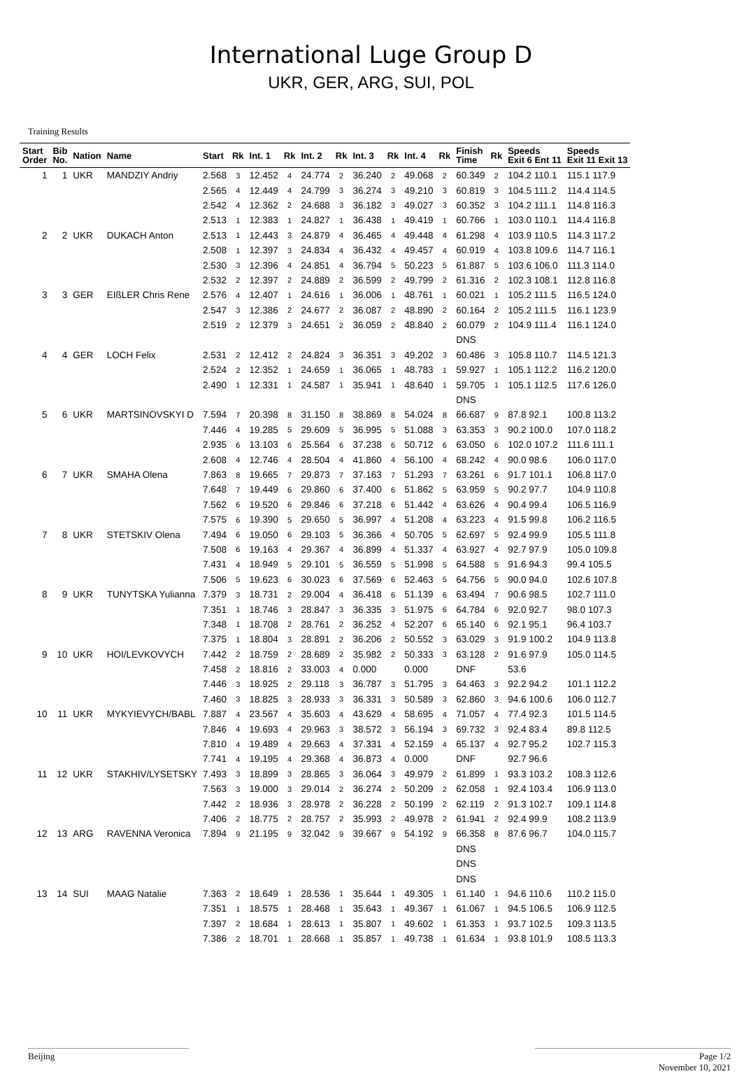International Luge Group D
UKR, GER, ARG, SUI, POL
Training Results
| Start Order | Bib No. | Nation | Name | Start | Rk | Int. 1 | Rk | Int. 2 | Rk | Int. 3 | Rk | Int. 4 | Rk | Finish Time | Rk | Speeds Exit 6 Ent 11 | Speeds Exit 11 Exit 13 |
| --- | --- | --- | --- | --- | --- | --- | --- | --- | --- | --- | --- | --- | --- | --- | --- | --- | --- |
| 1 | 1 | UKR | MANDZIY Andriy | 2.568 | 3 | 12.452 | 4 | 24.774 | 2 | 36.240 | 2 | 49.068 | 2 | 60.349 | 2 | 104.2 110.1 | 115.1 117.9 |
| | | | | 2.565 | 4 | 12.449 | 4 | 24.799 | 3 | 36.274 | 3 | 49.210 | 3 | 60.819 | 3 | 104.5 111.2 | 114.4 114.5 |
| | | | | 2.542 | 4 | 12.362 | 2 | 24.688 | 3 | 36.182 | 3 | 49.027 | 3 | 60.352 | 3 | 104.2 111.1 | 114.8 116.3 |
| | | | | 2.513 | 1 | 12.383 | 1 | 24.827 | 1 | 36.438 | 1 | 49.419 | 1 | 60.766 | 1 | 103.0 110.1 | 114.4 116.8 |
| 2 | 2 | UKR | DUKACH Anton | 2.513 | 1 | 12.443 | 3 | 24.879 | 4 | 36.465 | 4 | 49.448 | 4 | 61.298 | 4 | 103.9 110.5 | 114.3 117.2 |
| | | | | 2.508 | 1 | 12.397 | 3 | 24.834 | 4 | 36.432 | 4 | 49.457 | 4 | 60.919 | 4 | 103.8 109.6 | 114.7 116.1 |
| | | | | 2.530 | 3 | 12.396 | 4 | 24.851 | 4 | 36.794 | 5 | 50.223 | 5 | 61.887 | 5 | 103.6 106.0 | 111.3 114.0 |
| | | | | 2.532 | 2 | 12.397 | 2 | 24.889 | 2 | 36.599 | 2 | 49.799 | 2 | 61.316 | 2 | 102.3 108.1 | 112.8 116.8 |
| 3 | 3 | GER | EIßLER Chris Rene | 2.576 | 4 | 12.407 | 1 | 24.616 | 1 | 36.006 | 1 | 48.761 | 1 | 60.021 | 1 | 105.2 111.5 | 116.5 124.0 |
| | | | | 2.547 | 3 | 12.386 | 2 | 24.677 | 2 | 36.087 | 2 | 48.890 | 2 | 60.164 | 2 | 105.2 111.5 | 116.1 123.9 |
| | | | | 2.519 | 2 | 12.379 | 3 | 24.651 | 2 | 36.059 | 2 | 48.840 | 2 | 60.079 | 2 | 104.9 111.4 | 116.1 124.0 |
| | | | | | | | | | | | | | | DNS | | | |
| 4 | 4 | GER | LOCH Felix | 2.531 | 2 | 12.412 | 2 | 24.824 | 3 | 36.351 | 3 | 49.202 | 3 | 60.486 | 3 | 105.8 110.7 | 114.5 121.3 |
| | | | | 2.524 | 2 | 12.352 | 1 | 24.659 | 1 | 36.065 | 1 | 48.783 | 1 | 59.927 | 1 | 105.1 112.2 | 116.2 120.0 |
| | | | | 2.490 | 1 | 12.331 | 1 | 24.587 | 1 | 35.941 | 1 | 48.640 | 1 | 59.705 | 1 | 105.1 112.5 | 117.6 126.0 |
| | | | | | | | | | | | | | | DNS | | | |
| 5 | 6 | UKR | MARTSINOVSKYI D | 7.594 | 7 | 20.398 | 8 | 31.150 | 8 | 38.869 | 8 | 54.024 | 8 | 66.687 | 9 | 87.8 92.1 | 100.8 113.2 |
| | | | | 7.446 | 4 | 19.285 | 5 | 29.609 | 5 | 36.995 | 5 | 51.088 | 3 | 63.353 | 3 | 90.2 100.0 | 107.0 118.2 |
| | | | | 2.935 | 6 | 13.103 | 6 | 25.564 | 6 | 37.238 | 6 | 50.712 | 6 | 63.050 | 6 | 102.0 107.2 | 111.6 111.1 |
| | | | | 2.608 | 4 | 12.746 | 4 | 28.504 | 4 | 41.860 | 4 | 56.100 | 4 | 68.242 | 4 | 90.0 98.6 | 106.0 117.0 |
| 6 | 7 | UKR | SMAHA Olena | 7.863 | 8 | 19.665 | 7 | 29.873 | 7 | 37.163 | 7 | 51.293 | 7 | 63.261 | 6 | 91.7 101.1 | 106.8 117.0 |
| | | | | 7.648 | 7 | 19.449 | 6 | 29.860 | 6 | 37.400 | 6 | 51.862 | 5 | 63.959 | 5 | 90.2 97.7 | 104.9 110.8 |
| | | | | 7.562 | 6 | 19.520 | 6 | 29.846 | 6 | 37.218 | 6 | 51.442 | 4 | 63.626 | 4 | 90.4 99.4 | 106.5 116.9 |
| | | | | 7.575 | 6 | 19.390 | 5 | 29.650 | 5 | 36.997 | 4 | 51.208 | 4 | 63.223 | 4 | 91.5 99.8 | 106.2 116.5 |
| 7 | 8 | UKR | STETSKIV Olena | 7.494 | 6 | 19.050 | 6 | 29.103 | 5 | 36.366 | 4 | 50.705 | 5 | 62.697 | 5 | 92.4 99.9 | 105.5 111.8 |
| | | | | 7.508 | 6 | 19.163 | 4 | 29.367 | 4 | 36.899 | 4 | 51.337 | 4 | 63.927 | 4 | 92.7 97.9 | 105.0 109.8 |
| | | | | 7.431 | 4 | 18.949 | 5 | 29.101 | 5 | 36.559 | 5 | 51.998 | 5 | 64.588 | 5 | 91.6 94.3 | 99.4 105.5 |
| | | | | 7.506 | 5 | 19.623 | 6 | 30.023 | 6 | 37.569 | 6 | 52.463 | 5 | 64.756 | 5 | 90.0 94.0 | 102.6 107.8 |
| 8 | 9 | UKR | TUNYTSKA Yulianna | 7.379 | 3 | 18.731 | 2 | 29.004 | 4 | 36.418 | 6 | 51.139 | 6 | 63.494 | 7 | 90.6 98.5 | 102.7 111.0 |
| | | | | 7.351 | 1 | 18.746 | 3 | 28.847 | 3 | 36.335 | 3 | 51.975 | 6 | 64.784 | 6 | 92.0 92.7 | 98.0 107.3 |
| | | | | 7.348 | 1 | 18.708 | 2 | 28.761 | 2 | 36.252 | 4 | 52.207 | 6 | 65.140 | 6 | 92.1 95.1 | 96.4 103.7 |
| | | | | 7.375 | 1 | 18.804 | 3 | 28.891 | 2 | 36.206 | 2 | 50.552 | 3 | 63.029 | 3 | 91.9 100.2 | 104.9 113.8 |
| 9 | 10 | UKR | HOI/LEVKOVYCH | 7.442 | 2 | 18.759 | 2 | 28.689 | 2 | 35.982 | 2 | 50.333 | 3 | 63.128 | 2 | 91.6 97.9 | 105.0 114.5 |
| | | | | 7.458 | 2 | 18.816 | 2 | 33.003 | 4 | 0.000 | | 0.000 | | DNF | | 53.6 | |
| | | | | 7.446 | 3 | 18.925 | 2 | 29.118 | 3 | 36.787 | 3 | 51.795 | 3 | 64.463 | 3 | 92.2 94.2 | 101.1 112.2 |
| | | | | 7.460 | 3 | 18.825 | 3 | 28.933 | 3 | 36.331 | 3 | 50.589 | 3 | 62.860 | 3 | 94.6 100.6 | 106.0 112.7 |
| 10 | 11 | UKR | MYKYIEVYCH/BABL | 7.887 | 4 | 23.567 | 4 | 35.603 | 4 | 43.629 | 4 | 58.695 | 4 | 71.057 | 4 | 77.4 92.3 | 101.5 114.5 |
| | | | | 7.846 | 4 | 19.693 | 4 | 29.963 | 3 | 38.572 | 3 | 56.194 | 3 | 69.732 | 3 | 92.4 83.4 | 89.8 112.5 |
| | | | | 7.810 | 4 | 19.489 | 4 | 29.663 | 4 | 37.331 | 4 | 52.159 | 4 | 65.137 | 4 | 92.7 95.2 | 102.7 115.3 |
| | | | | 7.741 | 4 | 19.195 | 4 | 29.368 | 4 | 36.873 | 4 | 0.000 | | DNF | | 92.7 96.6 | |
| 11 | 12 | UKR | STAKHIV/LYSETSKY | 7.493 | 3 | 18.899 | 3 | 28.865 | 3 | 36.064 | 3 | 49.979 | 2 | 61.899 | 1 | 93.3 103.2 | 108.3 112.6 |
| | | | | 7.563 | 3 | 19.000 | 3 | 29.014 | 2 | 36.274 | 2 | 50.209 | 2 | 62.058 | 1 | 92.4 103.4 | 106.9 113.0 |
| | | | | 7.442 | 2 | 18.936 | 3 | 28.978 | 2 | 36.228 | 2 | 50.199 | 2 | 62.119 | 2 | 91.3 102.7 | 109.1 114.8 |
| | | | | 7.406 | 2 | 18.775 | 2 | 28.757 | 2 | 35.993 | 2 | 49.978 | 2 | 61.941 | 2 | 92.4 99.9 | 108.2 113.9 |
| 12 | 13 | ARG | RAVENNA Veronica | 7.894 | 9 | 21.195 | 9 | 32.042 | 9 | 39.667 | 9 | 54.192 | 9 | 66.358 | 8 | 87.6 96.7 | 104.0 115.7 |
| | | | | | | | | | | | | | | DNS | | | |
| | | | | | | | | | | | | | | DNS | | | |
| | | | | | | | | | | | | | | DNS | | | |
| 13 | 14 | SUI | MAAG Natalie | 7.363 | 2 | 18.649 | 1 | 28.536 | 1 | 35.644 | 1 | 49.305 | 1 | 61.140 | 1 | 94.6 110.6 | 110.2 115.0 |
| | | | | 7.351 | 1 | 18.575 | 1 | 28.468 | 1 | 35.643 | 1 | 49.367 | 1 | 61.067 | 1 | 94.5 106.5 | 106.9 112.5 |
| | | | | 7.397 | 2 | 18.684 | 1 | 28.613 | 1 | 35.807 | 1 | 49.602 | 1 | 61.353 | 1 | 93.7 102.5 | 109.3 113.5 |
| | | | | 7.386 | 2 | 18.701 | 1 | 28.668 | 1 | 35.857 | 1 | 49.738 | 1 | 61.634 | 1 | 93.8 101.9 | 108.5 113.3 |
Beijing Page 1/2
November 10, 2021